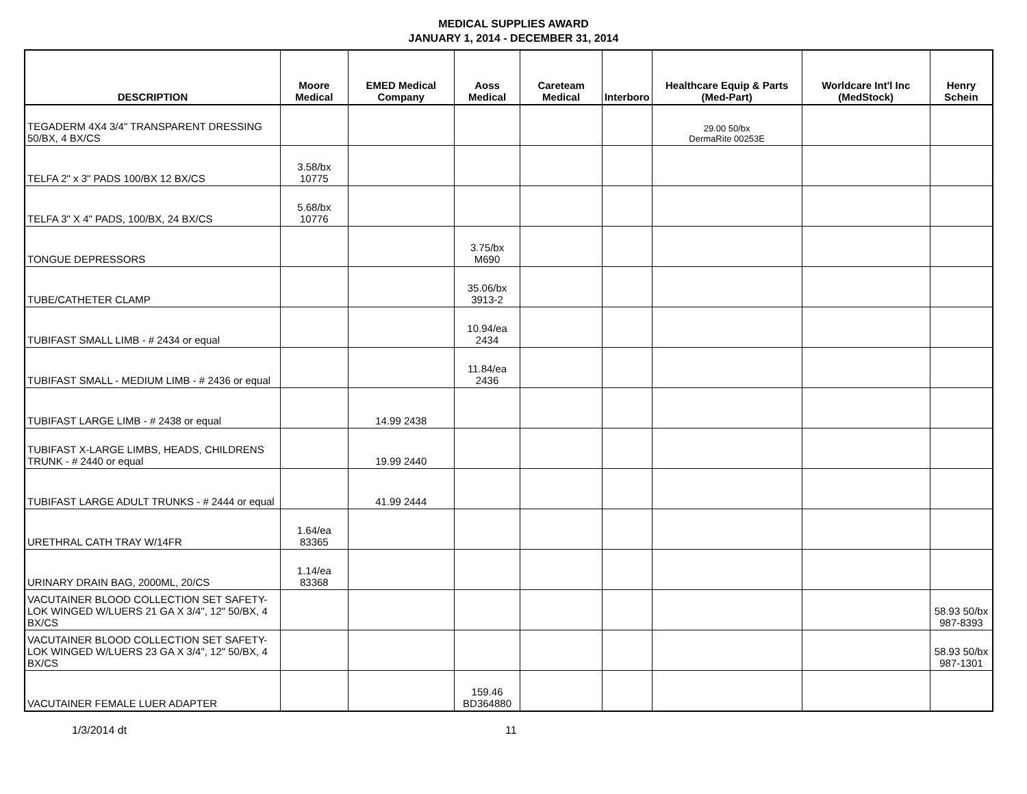MEDICAL SUPPLIES AWARD
JANUARY 1, 2014 - DECEMBER 31, 2014
| DESCRIPTION | Moore Medical | EMED Medical Company | Aoss Medical | Careteam Medical | Interboro | Healthcare Equip & Parts (Med-Part) | Worldcare Int'l Inc (MedStock) | Henry Schein |
| --- | --- | --- | --- | --- | --- | --- | --- | --- |
| TEGADERM 4X4 3/4" TRANSPARENT DRESSING 50/BX, 4 BX/CS | | | | | | 29.00 50/bx DermaRite 00253E | | |
| TELFA 2" x 3" PADS 100/BX 12 BX/CS | 3.58/bx 10775 | | | | | | | |
| TELFA 3" X 4" PADS, 100/BX, 24 BX/CS | 5.68/bx 10776 | | | | | | | |
| TONGUE DEPRESSORS | | | 3.75/bx M690 | | | | | |
| TUBE/CATHETER CLAMP | | | 35.06/bx 3913-2 | | | | | |
| TUBIFAST SMALL LIMB - # 2434 or equal | | | 10.94/ea 2434 | | | | | |
| TUBIFAST SMALL - MEDIUM LIMB - # 2436 or equal | | | 11.84/ea 2436 | | | | | |
| TUBIFAST LARGE LIMB - # 2438 or equal | | 14.99 2438 | | | | | | |
| TUBIFAST X-LARGE LIMBS, HEADS, CHILDRENS TRUNK - # 2440 or equal | | 19.99 2440 | | | | | | |
| TUBIFAST LARGE ADULT TRUNKS - # 2444 or equal | | 41.99 2444 | | | | | | |
| URETHRAL CATH TRAY W/14FR | 1.64/ea 83365 | | | | | | | |
| URINARY DRAIN BAG, 2000ML, 20/CS | 1.14/ea 83368 | | | | | | | |
| VACUTAINER BLOOD COLLECTION SET SAFETY-LOK WINGED W/LUERS 21 GA X 3/4", 12" 50/BX, 4 BX/CS | | | | | | | | 58.93 50/bx 987-8393 |
| VACUTAINER BLOOD COLLECTION SET SAFETY-LOK WINGED W/LUERS 23 GA X 3/4", 12" 50/BX, 4 BX/CS | | | | | | | | 58.93 50/bx 987-1301 |
| VACUTAINER FEMALE LUER ADAPTER | | | 159.46 BD364880 | | | | | |
1/3/2014 dt 11